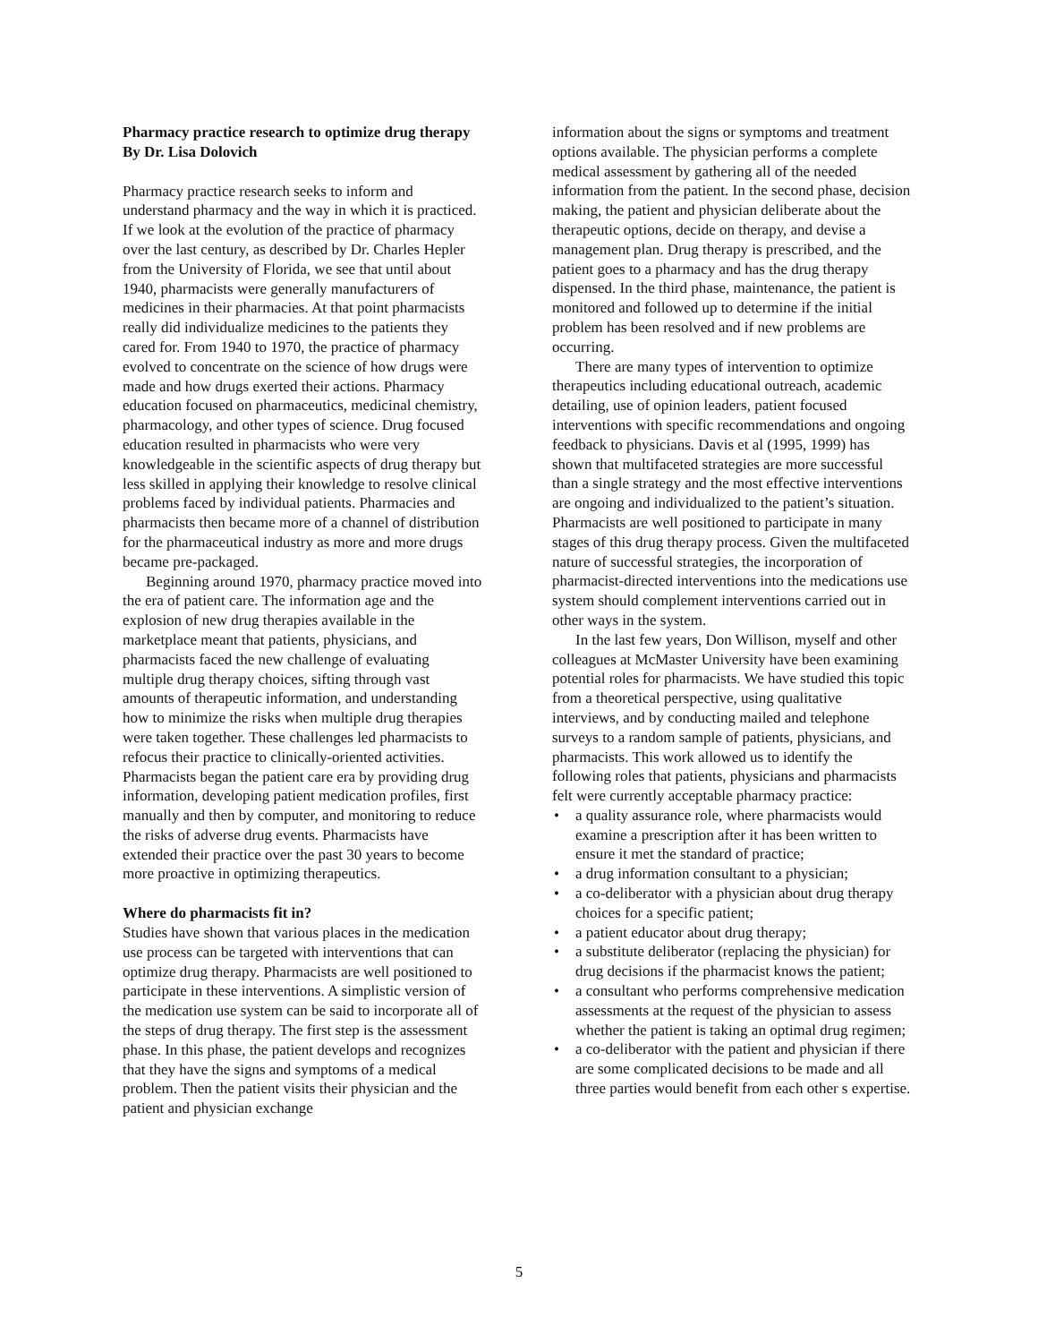Pharmacy practice research to optimize drug therapy
By Dr. Lisa Dolovich
Pharmacy practice research seeks to inform and understand pharmacy and the way in which it is practiced. If we look at the evolution of the practice of pharmacy over the last century, as described by Dr. Charles Hepler from the University of Florida, we see that until about 1940, pharmacists were generally manufacturers of medicines in their pharmacies. At that point pharmacists really did individualize medicines to the patients they cared for. From 1940 to 1970, the practice of pharmacy evolved to concentrate on the science of how drugs were made and how drugs exerted their actions. Pharmacy education focused on pharmaceutics, medicinal chemistry, pharmacology, and other types of science. Drug focused education resulted in pharmacists who were very knowledgeable in the scientific aspects of drug therapy but less skilled in applying their knowledge to resolve clinical problems faced by individual patients. Pharmacies and pharmacists then became more of a channel of distribution for the pharmaceutical industry as more and more drugs became pre-packaged.
Beginning around 1970, pharmacy practice moved into the era of patient care. The information age and the explosion of new drug therapies available in the marketplace meant that patients, physicians, and pharmacists faced the new challenge of evaluating multiple drug therapy choices, sifting through vast amounts of therapeutic information, and understanding how to minimize the risks when multiple drug therapies were taken together. These challenges led pharmacists to refocus their practice to clinically-oriented activities. Pharmacists began the patient care era by providing drug information, developing patient medication profiles, first manually and then by computer, and monitoring to reduce the risks of adverse drug events. Pharmacists have extended their practice over the past 30 years to become more proactive in optimizing therapeutics.
Where do pharmacists fit in?
Studies have shown that various places in the medication use process can be targeted with interventions that can optimize drug therapy. Pharmacists are well positioned to participate in these interventions. A simplistic version of the medication use system can be said to incorporate all of the steps of drug therapy. The first step is the assessment phase. In this phase, the patient develops and recognizes that they have the signs and symptoms of a medical problem. Then the patient visits their physician and the patient and physician exchange
information about the signs or symptoms and treatment options available. The physician performs a complete medical assessment by gathering all of the needed information from the patient. In the second phase, decision making, the patient and physician deliberate about the therapeutic options, decide on therapy, and devise a management plan. Drug therapy is prescribed, and the patient goes to a pharmacy and has the drug therapy dispensed. In the third phase, maintenance, the patient is monitored and followed up to determine if the initial problem has been resolved and if new problems are occurring.
There are many types of intervention to optimize therapeutics including educational outreach, academic detailing, use of opinion leaders, patient focused interventions with specific recommendations and ongoing feedback to physicians. Davis et al (1995, 1999) has shown that multifaceted strategies are more successful than a single strategy and the most effective interventions are ongoing and individualized to the patient’s situation. Pharmacists are well positioned to participate in many stages of this drug therapy process. Given the multifaceted nature of successful strategies, the incorporation of pharmacist-directed interventions into the medications use system should complement interventions carried out in other ways in the system.
In the last few years, Don Willison, myself and other colleagues at McMaster University have been examining potential roles for pharmacists. We have studied this topic from a theoretical perspective, using qualitative interviews, and by conducting mailed and telephone surveys to a random sample of patients, physicians, and pharmacists. This work allowed us to identify the following roles that patients, physicians and pharmacists felt were currently acceptable pharmacy practice:
• a quality assurance role, where pharmacists would examine a prescription after it has been written to ensure it met the standard of practice;
• a drug information consultant to a physician;
• a co-deliberator with a physician about drug therapy choices for a specific patient;
• a patient educator about drug therapy;
• a substitute deliberator (replacing the physician) for drug decisions if the pharmacist knows the patient;
• a consultant who performs comprehensive medication assessments at the request of the physician to assess whether the patient is taking an optimal drug regimen;
• a co-deliberator with the patient and physician if there are some complicated decisions to be made and all three parties would benefit from each other s expertise.
5